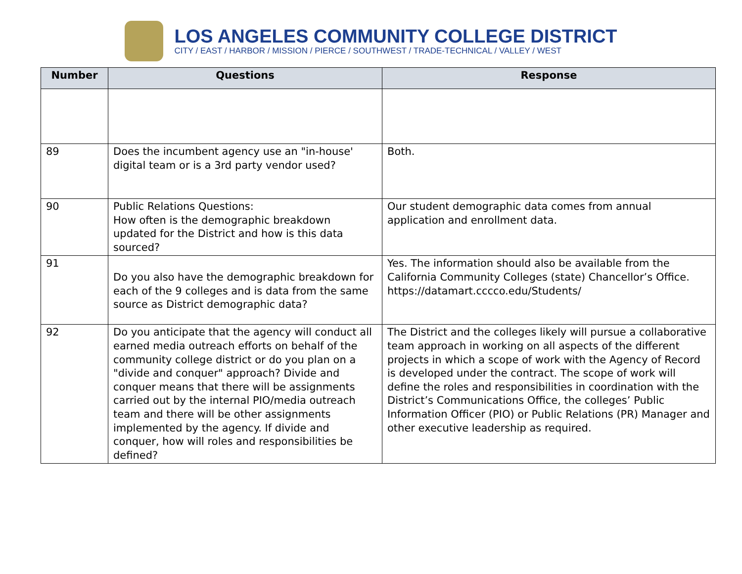LOS ANGELES COMMUNITY COLLEGE DISTRICT
CITY / EAST / HARBOR / MISSION / PIERCE / SOUTHWEST / TRADE-TECHNICAL / VALLEY / WEST
| Number | Questions | Response |
| --- | --- | --- |
| 89 | Does the incumbent agency use an "in-house' digital team or is a 3rd party vendor used? | Both. |
| 90 | Public Relations Questions: How often is the demographic breakdown updated for the District and how is this data sourced? | Our student demographic data comes from annual application and enrollment data. |
| 91 | Do you also have the demographic breakdown for each of the 9 colleges and is data from the same source as District demographic data? | Yes. The information should also be available from the California Community Colleges (state) Chancellor’s Office. https://datamart.cccco.edu/Students/ |
| 92 | Do you anticipate that the agency will conduct all earned media outreach efforts on behalf of the community college district or do you plan on a "divide and conquer" approach? Divide and conquer means that there will be assignments carried out by the internal PIO/media outreach team and there will be other assignments implemented by the agency. If divide and conquer, how will roles and responsibilities be defined? | The District and the colleges likely will pursue a collaborative team approach in working on all aspects of the different projects in which a scope of work with the Agency of Record is developed under the contract. The scope of work will define the roles and responsibilities in coordination with the District’s Communications Office, the colleges’ Public Information Officer (PIO) or Public Relations (PR) Manager and other executive leadership as required. |